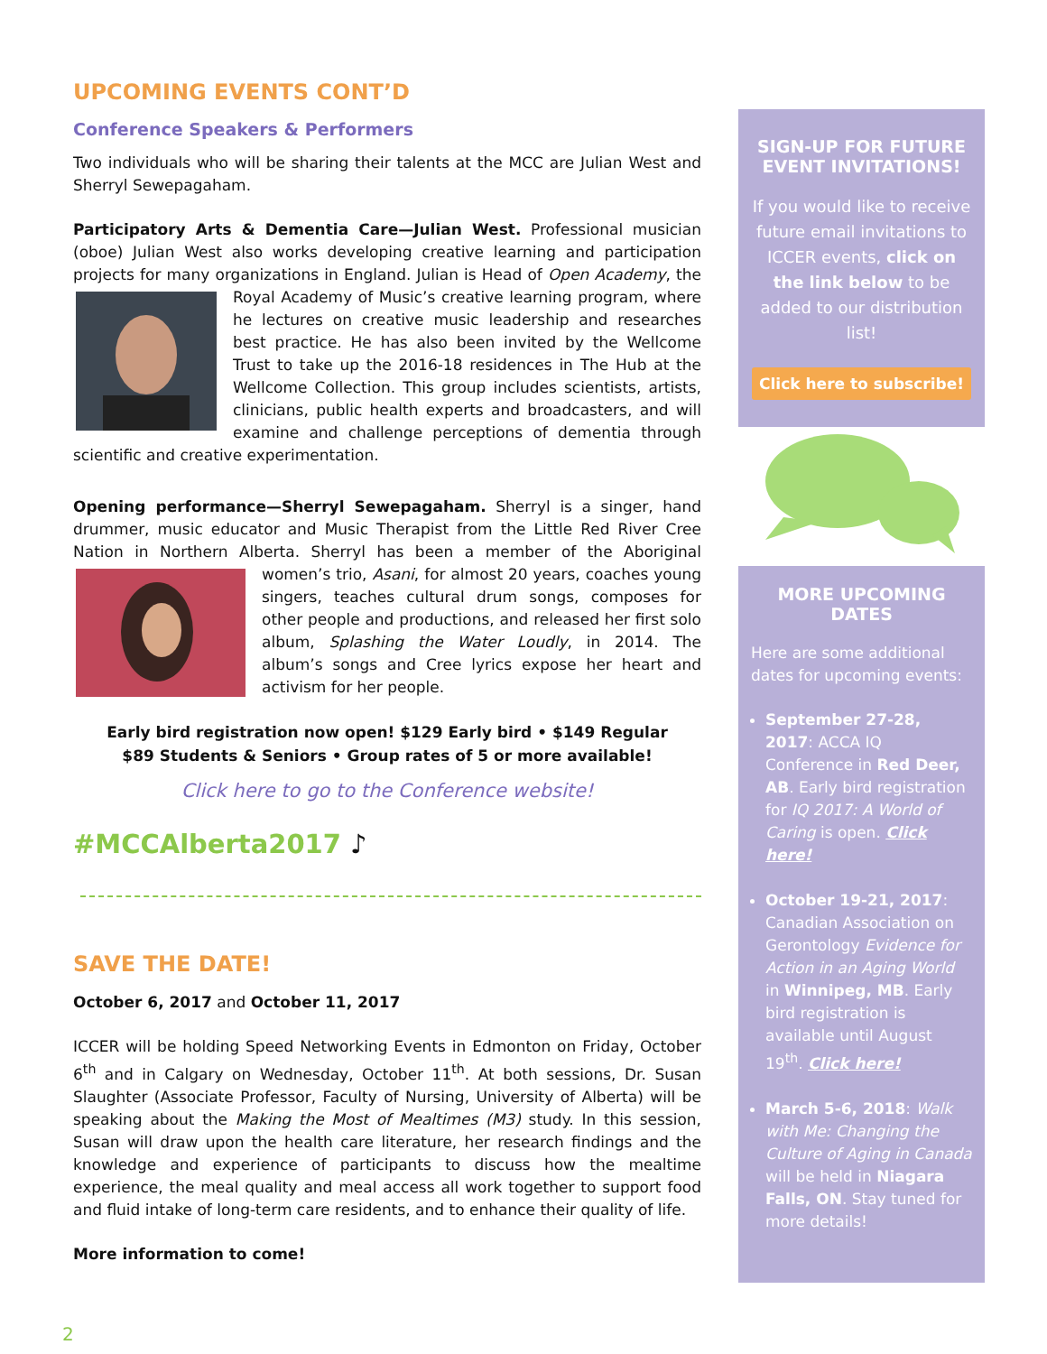UPCOMING EVENTS CONT’D
Conference Speakers & Performers
Two individuals who will be sharing their talents at the MCC are Julian West and Sherryl Sewepagaham.
Participatory Arts & Dementia Care—Julian West. Professional musician (oboe) Julian West also works developing creative learning and participation projects for many organizations in England. Julian is Head of Open Academy, the Royal Academy of Music’s creative learning program, where he lectures on creative music leadership and researches best practice. He has also been invited by the Wellcome Trust to take up the 2016-18 residences in The Hub at the Wellcome Collection. This group includes scientists, artists, clinicians, public health experts and broadcasters, and will examine and challenge perceptions of dementia through scientific and creative experimentation.
Opening performance—Sherryl Sewepagaham. Sherryl is a singer, hand drummer, music educator and Music Therapist from the Little Red River Cree Nation in Northern Alberta. Sherryl has been a member of the Aboriginal women’s trio, Asani, for almost 20 years, coaches young singers, teaches cultural drum songs, composes for other people and productions, and released her first solo album, Splashing the Water Loudly, in 2014. The album’s songs and Cree lyrics expose her heart and activism for her people.
Early bird registration now open! $129 Early bird • $149 Regular
$89 Students & Seniors • Group rates of 5 or more available!
Click here to go to the Conference website!
#MCCAlberta2017 ♪
SAVE THE DATE!
October 6, 2017 and October 11, 2017
ICCER will be holding Speed Networking Events in Edmonton on Friday, October 6<sup>th</sup> and in Calgary on Wednesday, October 11<sup>th</sup>. At both sessions, Dr. Susan Slaughter (Associate Professor, Faculty of Nursing, University of Alberta) will be speaking about the Making the Most of Mealtimes (M3) study. In this session, Susan will draw upon the health care literature, her research findings and the knowledge and experience of participants to discuss how the mealtime experience, the meal quality and meal access all work together to support food and fluid intake of long-term care residents, and to enhance their quality of life.
More information to come!
SIGN-UP FOR FUTURE EVENT INVITATIONS!
If you would like to receive future email invitations to ICCER events, click on the link below to be added to our distribution list!
Click here to subscribe!
MORE UPCOMING DATES
Here are some additional dates for upcoming events:
September 27-28, 2017: ACCA IQ Conference in Red Deer, AB. Early bird registration for IQ 2017: A World of Caring is open. Click here!
October 19-21, 2017: Canadian Association on Gerontology Evidence for Action in an Aging World in Winnipeg, MB. Early bird registration is available until August 19<sup>th</sup>. Click here!
March 5-6, 2018: Walk with Me: Changing the Culture of Aging in Canada will be held in Niagara Falls, ON. Stay tuned for more details!
2